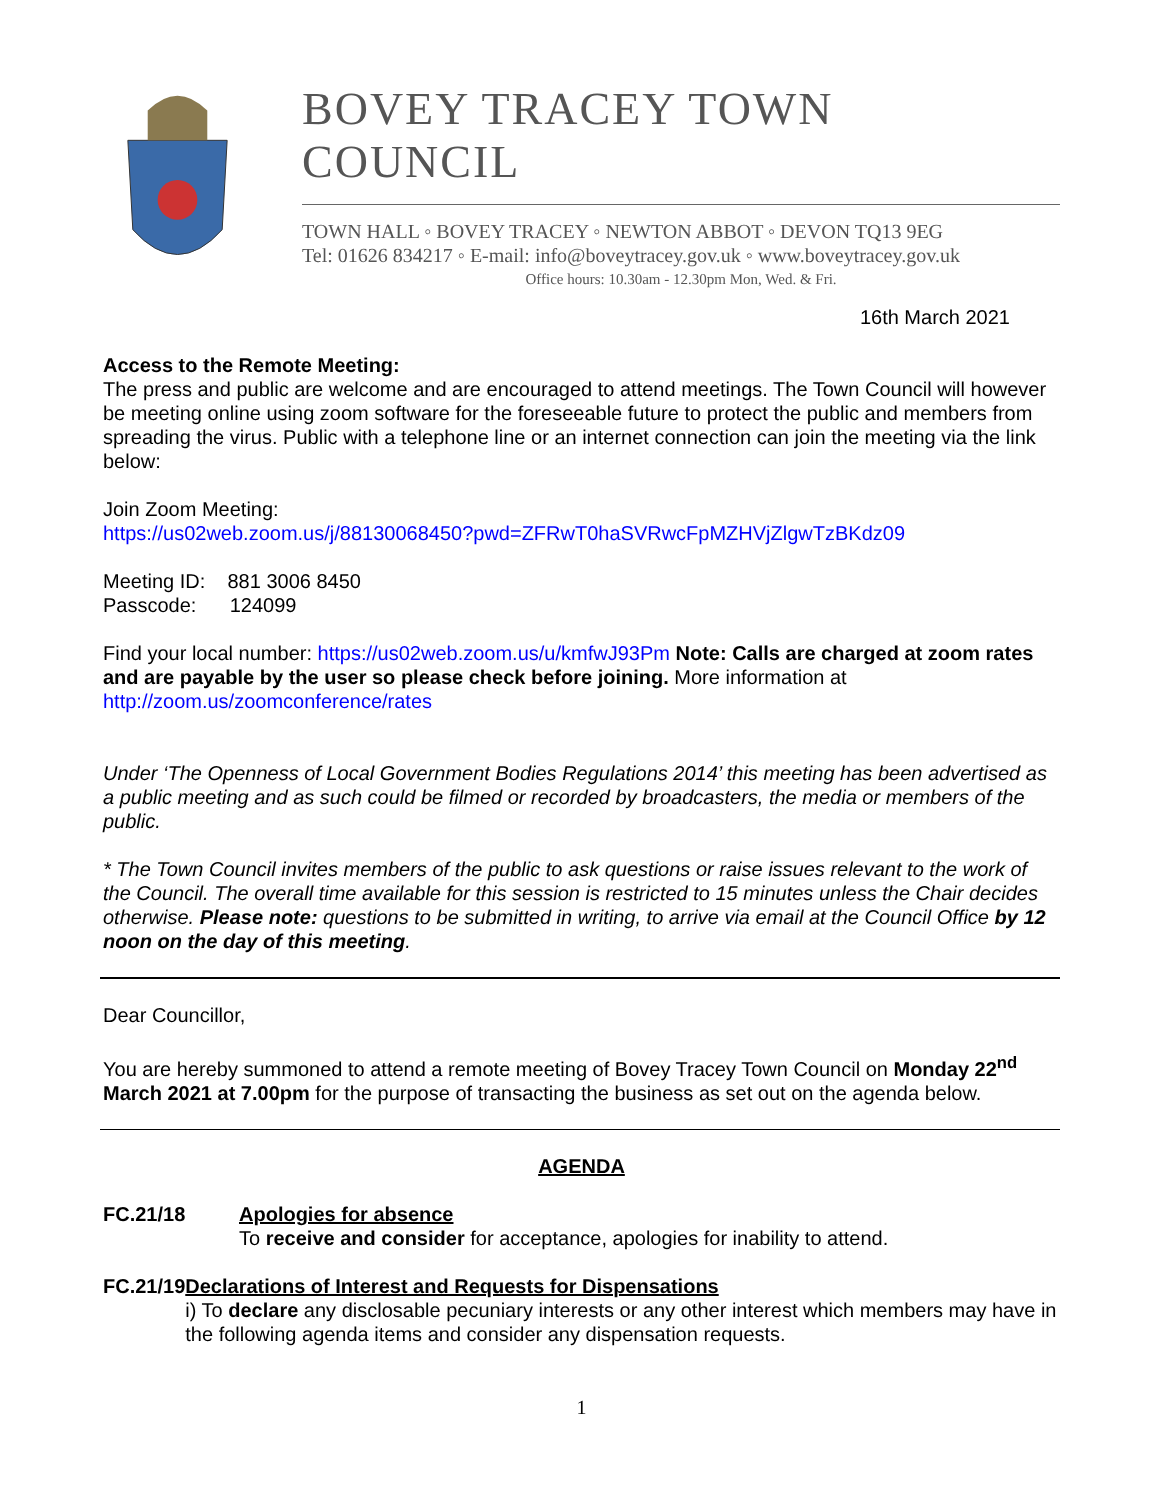BOVEY TRACEY TOWN COUNCIL
TOWN HALL ◦ BOVEY TRACEY ◦ NEWTON ABBOT ◦ DEVON TQ13 9EG
Tel: 01626 834217 ◦ E-mail: info@boveytracey.gov.uk ◦ www.boveytracey.gov.uk
Office hours: 10.30am - 12.30pm Mon, Wed. & Fri.
16th March 2021
Access to the Remote Meeting:
The press and public are welcome and are encouraged to attend meetings. The Town Council will however be meeting online using zoom software for the foreseeable future to protect the public and members from spreading the virus. Public with a telephone line or an internet connection can join the meeting via the link below:
Join Zoom Meeting:
https://us02web.zoom.us/j/88130068450?pwd=ZFRwT0haSVRwcFpMZHVjZlgwTzBKdz09
Meeting ID: 881 3006 8450
Passcode: 124099
Find your local number: https://us02web.zoom.us/u/kmfwJ93Pm Note: Calls are charged at zoom rates and are payable by the user so please check before joining. More information at http://zoom.us/zoomconference/rates
Under ‘The Openness of Local Government Bodies Regulations 2014’ this meeting has been advertised as a public meeting and as such could be filmed or recorded by broadcasters, the media or members of the public.
* The Town Council invites members of the public to ask questions or raise issues relevant to the work of the Council. The overall time available for this session is restricted to 15 minutes unless the Chair decides otherwise. Please note: questions to be submitted in writing, to arrive via email at the Council Office by 12 noon on the day of this meeting.
Dear Councillor,
You are hereby summoned to attend a remote meeting of Bovey Tracey Town Council on Monday 22<sup>nd</sup> March 2021 at 7.00pm for the purpose of transacting the business as set out on the agenda below.
AGENDA
FC.21/18 Apologies for absence
To receive and consider for acceptance, apologies for inability to attend.
FC.21/19 Declarations of Interest and Requests for Dispensations
i) To declare any disclosable pecuniary interests or any other interest which members may have in the following agenda items and consider any dispensation requests.
1